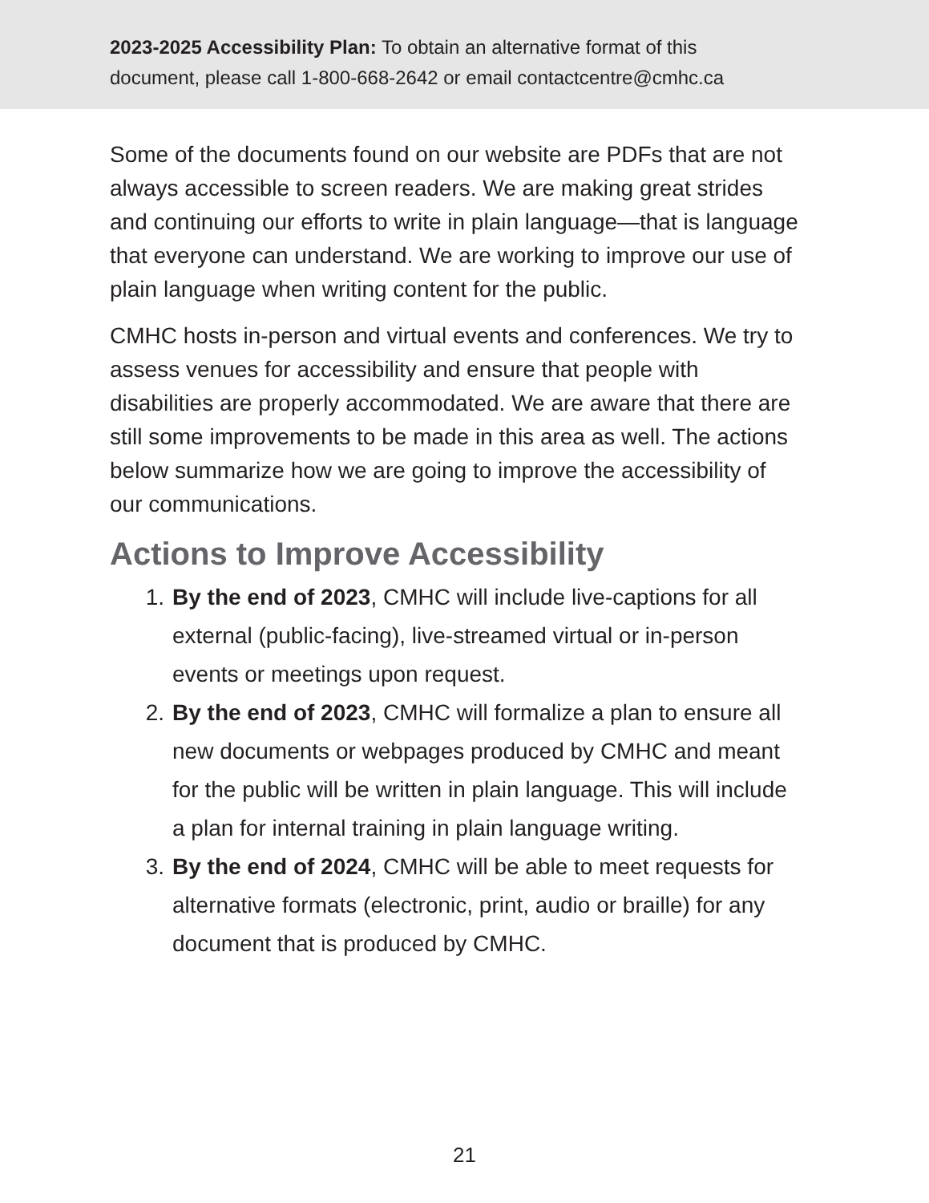2023-2025 Accessibility Plan: To obtain an alternative format of this
document, please call 1-800-668-2642 or email contactcentre@cmhc.ca
Some of the documents found on our website are PDFs that are not always accessible to screen readers. We are making great strides and continuing our efforts to write in plain language—that is language that everyone can understand. We are working to improve our use of plain language when writing content for the public.
CMHC hosts in-person and virtual events and conferences. We try to assess venues for accessibility and ensure that people with disabilities are properly accommodated. We are aware that there are still some improvements to be made in this area as well. The actions below summarize how we are going to improve the accessibility of our communications.
Actions to Improve Accessibility
1. By the end of 2023, CMHC will include live-captions for all external (public-facing), live-streamed virtual or in-person events or meetings upon request.
2. By the end of 2023, CMHC will formalize a plan to ensure all new documents or webpages produced by CMHC and meant for the public will be written in plain language. This will include a plan for internal training in plain language writing.
3. By the end of 2024, CMHC will be able to meet requests for alternative formats (electronic, print, audio or braille) for any document that is produced by CMHC.
21